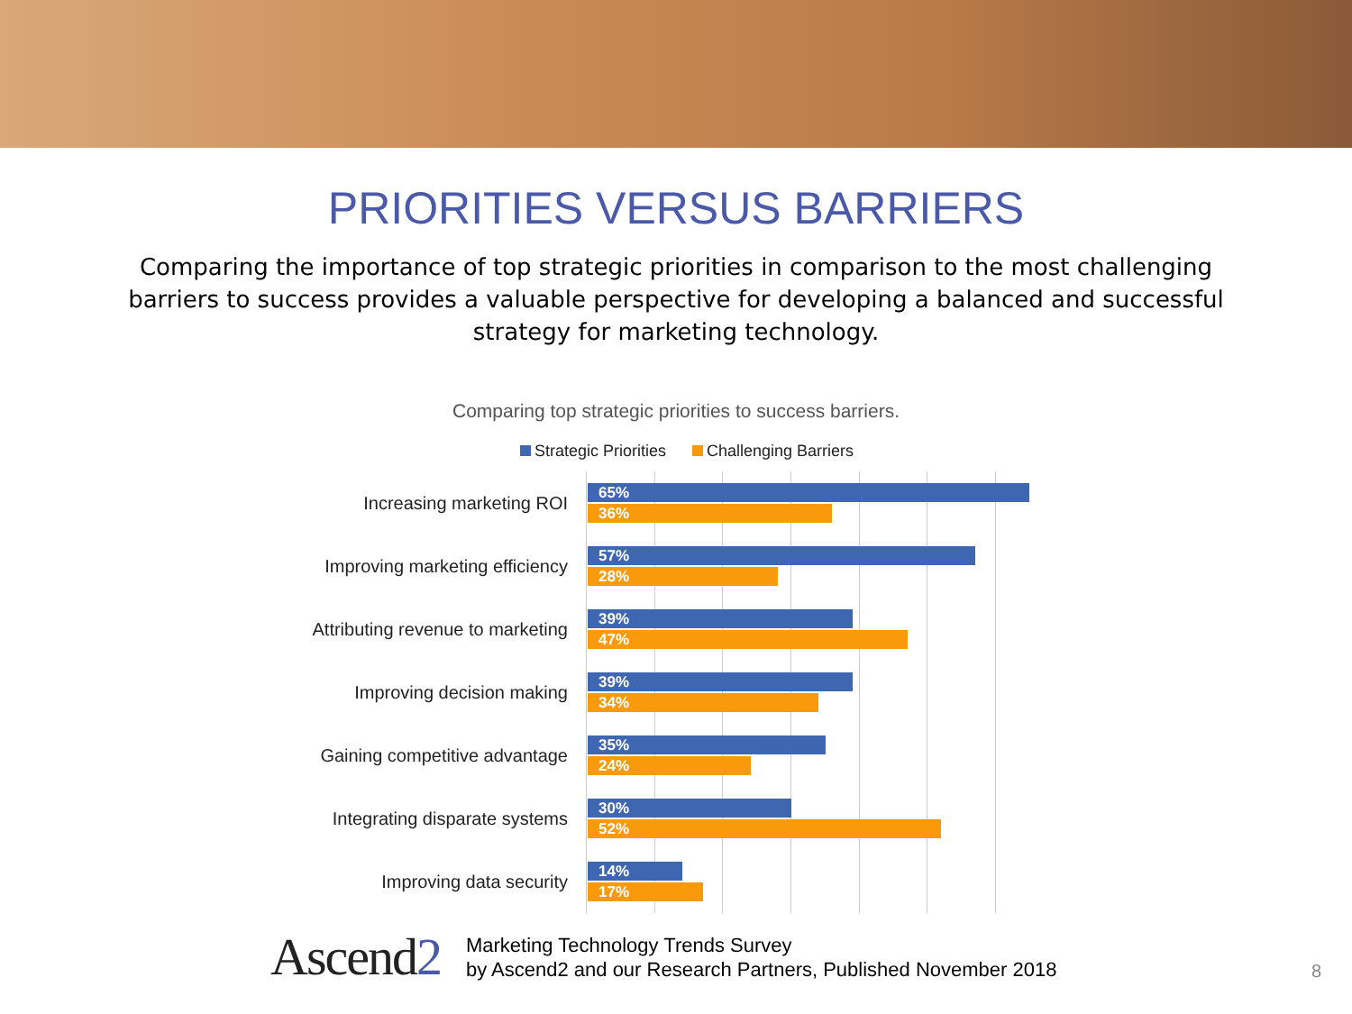PRIORITIES VERSUS BARRIERS
Comparing the importance of top strategic priorities in comparison to the most challenging barriers to success provides a valuable perspective for developing a balanced and successful strategy for marketing technology.
Comparing top strategic priorities to success barriers.
Strategic Priorities Challenging Barriers
Increasing marketing ROI
65%
36%
Improving marketing efficiency
57%
28%
Attributing revenue to marketing
39%
47%
Improving decision making
39%
34%
Gaining competitive advantage
35%
24%
Integrating disparate systems
30%
52%
Improving data security
14%
17%
Ascend2
Marketing Technology Trends Survey
by Ascend2 and our Research Partners, Published November 2018
8